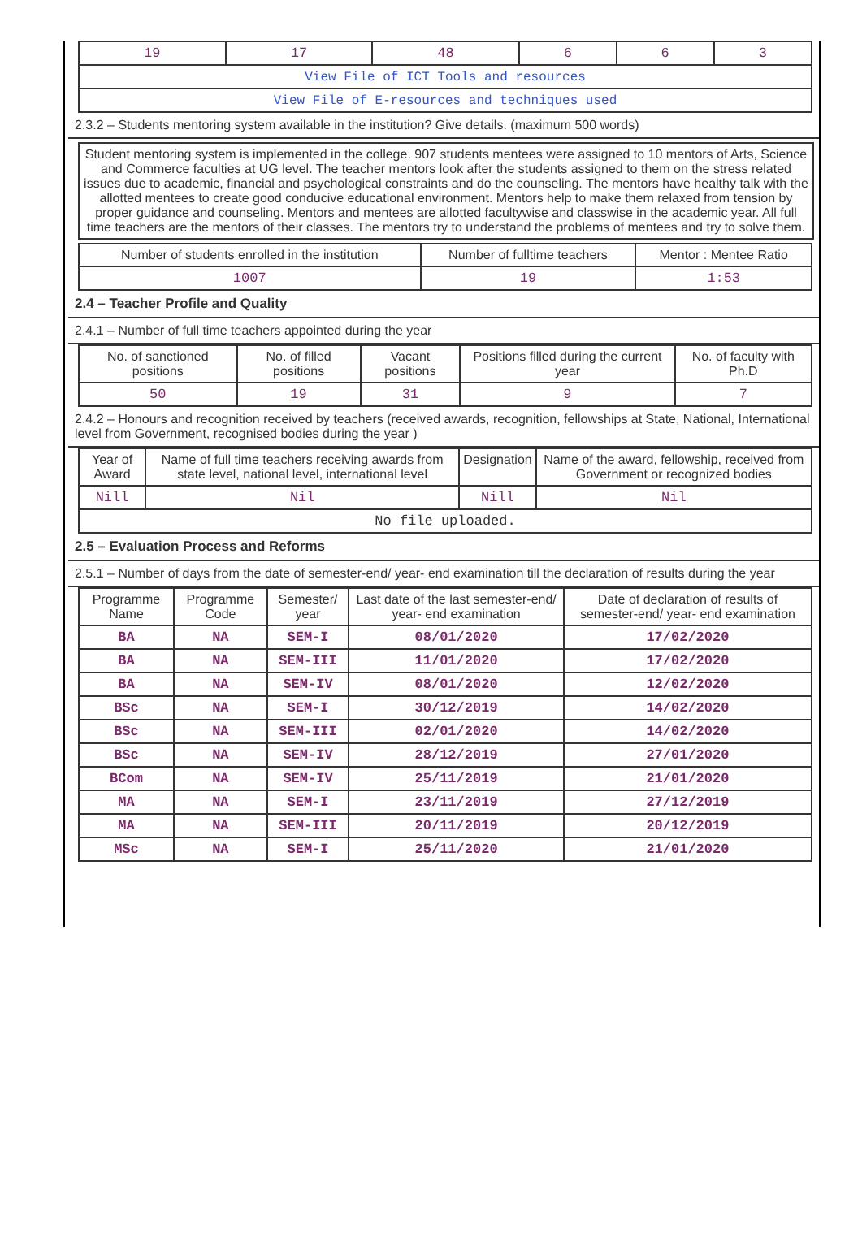| 19 | 17 | 48 | 6 | 6 | 3 |
| View File of ICT Tools and resources | | | | | |
| View File of E-resources and techniques used | | | | | |
2.3.2 – Students mentoring system available in the institution? Give details. (maximum 500 words)
Student mentoring system is implemented in the college. 907 students mentees were assigned to 10 mentors of Arts, Science and Commerce faculties at UG level. The teacher mentors look after the students assigned to them on the stress related issues due to academic, financial and psychological constraints and do the counseling. The mentors have healthy talk with the allotted mentees to create good conducive educational environment. Mentors help to make them relaxed from tension by proper guidance and counseling. Mentors and mentees are allotted facultywise and classwise in the academic year. All full time teachers are the mentors of their classes. The mentors try to understand the problems of mentees and try to solve them.
| Number of students enrolled in the institution | Number of fulltime teachers | Mentor : Mentee Ratio |
| --- | --- | --- |
| 1007 | 19 | 1:53 |
2.4 – Teacher Profile and Quality
2.4.1 – Number of full time teachers appointed during the year
| No. of sanctioned positions | No. of filled positions | Vacant positions | Positions filled during the current year | No. of faculty with Ph.D |
| --- | --- | --- | --- | --- |
| 50 | 19 | 31 | 9 | 7 |
2.4.2 – Honours and recognition received by teachers (received awards, recognition, fellowships at State, National, International level from Government, recognised bodies during the year )
| Year of Award | Name of full time teachers receiving awards from state level, national level, international level | Designation | Name of the award, fellowship, received from Government or recognized bodies |
| --- | --- | --- | --- |
| Nill | Nil | Nill | Nil |
| No file uploaded. | | | |
2.5 – Evaluation Process and Reforms
2.5.1 – Number of days from the date of semester-end/ year- end examination till the declaration of results during the year
| Programme Name | Programme Code | Semester/ year | Last date of the last semester-end/ year- end examination | Date of declaration of results of semester-end/ year- end examination |
| --- | --- | --- | --- | --- |
| BA | NA | SEM-I | 08/01/2020 | 17/02/2020 |
| BA | NA | SEM-III | 11/01/2020 | 17/02/2020 |
| BA | NA | SEM-IV | 08/01/2020 | 12/02/2020 |
| BSc | NA | SEM-I | 30/12/2019 | 14/02/2020 |
| BSc | NA | SEM-III | 02/01/2020 | 14/02/2020 |
| BSc | NA | SEM-IV | 28/12/2019 | 27/01/2020 |
| BCom | NA | SEM-IV | 25/11/2019 | 21/01/2020 |
| MA | NA | SEM-I | 23/11/2019 | 27/12/2019 |
| MA | NA | SEM-III | 20/11/2019 | 20/12/2019 |
| MSc | NA | SEM-I | 25/11/2020 | 21/01/2020 |